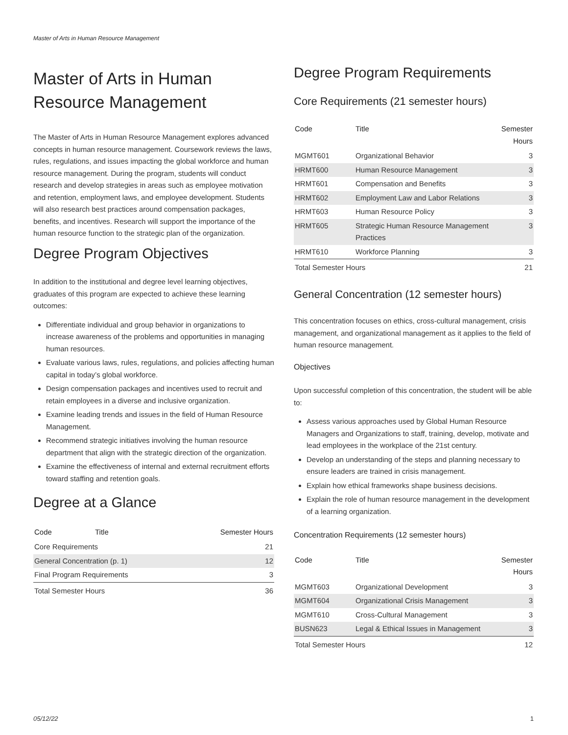Master of Arts in Human Resource Management
Master of Arts in Human Resource Management
The Master of Arts in Human Resource Management explores advanced concepts in human resource management. Coursework reviews the laws, rules, regulations, and issues impacting the global workforce and human resource management. During the program, students will conduct research and develop strategies in areas such as employee motivation and retention, employment laws, and employee development. Students will also research best practices around compensation packages, benefits, and incentives. Research will support the importance of the human resource function to the strategic plan of the organization.
Degree Program Objectives
In addition to the institutional and degree level learning objectives, graduates of this program are expected to achieve these learning outcomes:
Differentiate individual and group behavior in organizations to increase awareness of the problems and opportunities in managing human resources.
Evaluate various laws, rules, regulations, and policies affecting human capital in today’s global workforce.
Design compensation packages and incentives used to recruit and retain employees in a diverse and inclusive organization.
Examine leading trends and issues in the field of Human Resource Management.
Recommend strategic initiatives involving the human resource department that align with the strategic direction of the organization.
Examine the effectiveness of internal and external recruitment efforts toward staffing and retention goals.
Degree at a Glance
| Code | Title | Semester Hours |
| --- | --- | --- |
| Core Requirements | | 21 |
| General Concentration (p. 1) | | 12 |
| Final Program Requirements | | 3 |
| Total Semester Hours | | 36 |
Degree Program Requirements
Core Requirements (21 semester hours)
| Code | Title | Semester Hours |
| --- | --- | --- |
| MGMT601 | Organizational Behavior | 3 |
| HRMT600 | Human Resource Management | 3 |
| HRMT601 | Compensation and Benefits | 3 |
| HRMT602 | Employment Law and Labor Relations | 3 |
| HRMT603 | Human Resource Policy | 3 |
| HRMT605 | Strategic Human Resource Management Practices | 3 |
| HRMT610 | Workforce Planning | 3 |
| Total Semester Hours | | 21 |
General Concentration (12 semester hours)
This concentration focuses on ethics, cross-cultural management, crisis management, and organizational management as it applies to the field of human resource management.
Objectives
Upon successful completion of this concentration, the student will be able to:
Assess various approaches used by Global Human Resource Managers and Organizations to staff, training, develop, motivate and lead employees in the workplace of the 21st century.
Develop an understanding of the steps and planning necessary to ensure leaders are trained in crisis management.
Explain how ethical frameworks shape business decisions.
Explain the role of human resource management in the development of a learning organization.
Concentration Requirements (12 semester hours)
| Code | Title | Semester Hours |
| --- | --- | --- |
| MGMT603 | Organizational Development | 3 |
| MGMT604 | Organizational Crisis Management | 3 |
| MGMT610 | Cross-Cultural Management | 3 |
| BUSN623 | Legal & Ethical Issues in Management | 3 |
| Total Semester Hours | | 12 |
05/12/22 1